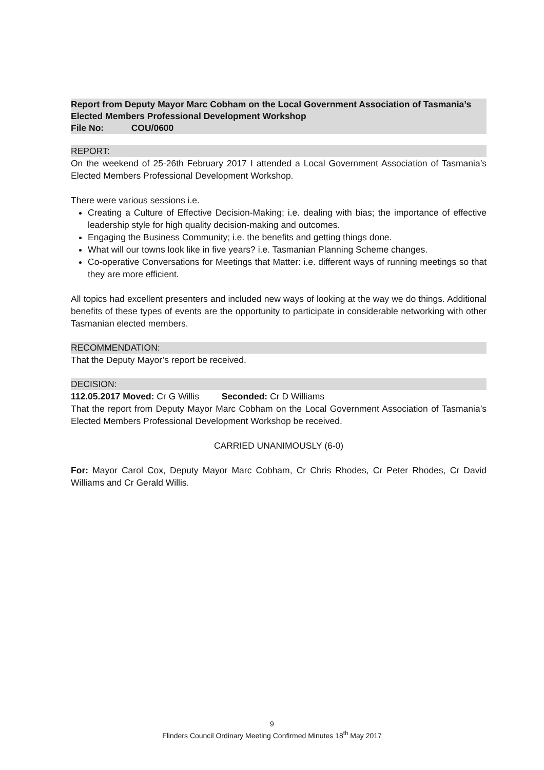Report from Deputy Mayor Marc Cobham on the Local Government Association of Tasmania’s Elected Members Professional Development Workshop
File No: COU/0600
REPORT:
On the weekend of 25-26th February 2017 I attended a Local Government Association of Tasmania’s Elected Members Professional Development Workshop.
There were various sessions i.e.
Creating a Culture of Effective Decision-Making; i.e. dealing with bias; the importance of effective leadership style for high quality decision-making and outcomes.
Engaging the Business Community; i.e. the benefits and getting things done.
What will our towns look like in five years? i.e. Tasmanian Planning Scheme changes.
Co-operative Conversations for Meetings that Matter: i.e. different ways of running meetings so that they are more efficient.
All topics had excellent presenters and included new ways of looking at the way we do things. Additional benefits of these types of events are the opportunity to participate in considerable networking with other Tasmanian elected members.
RECOMMENDATION:
That the Deputy Mayor’s report be received.
DECISION:
112.05.2017 Moved: Cr G Willis Seconded: Cr D Williams
That the report from Deputy Mayor Marc Cobham on the Local Government Association of Tasmania’s Elected Members Professional Development Workshop be received.
CARRIED UNANIMOUSLY (6-0)
For: Mayor Carol Cox, Deputy Mayor Marc Cobham, Cr Chris Rhodes, Cr Peter Rhodes, Cr David Williams and Cr Gerald Willis.
9
Flinders Council Ordinary Meeting Confirmed Minutes 18<sup>th</sup> May 2017